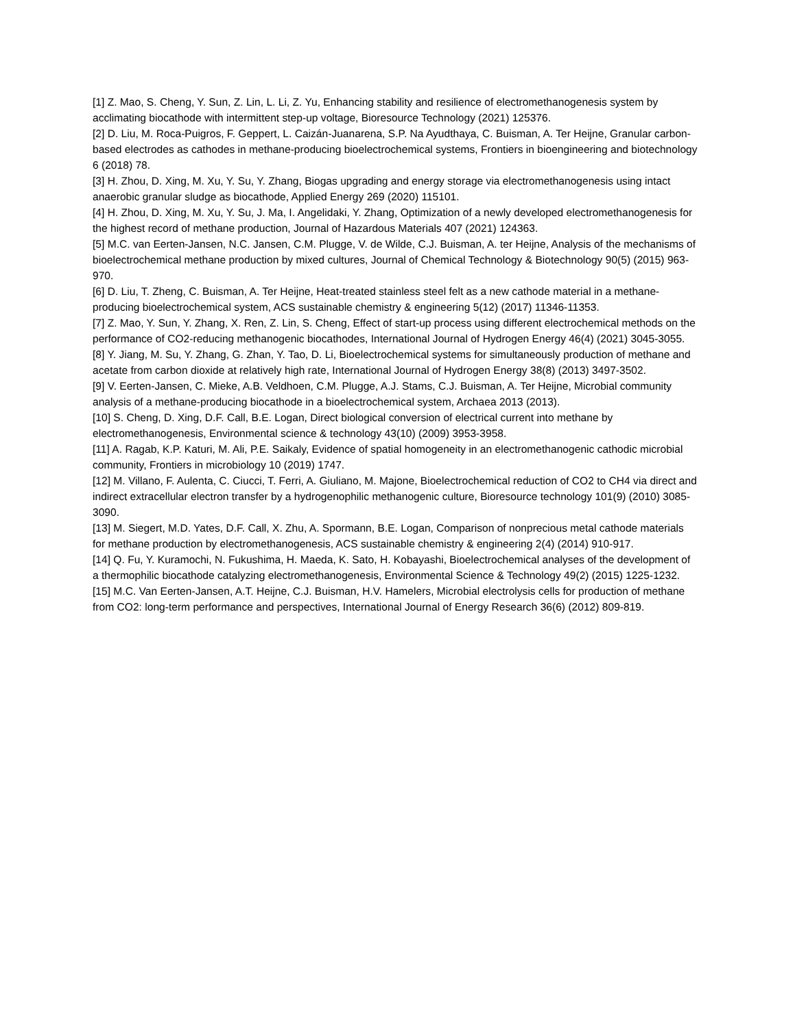[1] Z. Mao, S. Cheng, Y. Sun, Z. Lin, L. Li, Z. Yu, Enhancing stability and resilience of electromethanogenesis system by acclimating biocathode with intermittent step-up voltage, Bioresource Technology (2021) 125376.
[2] D. Liu, M. Roca-Puigros, F. Geppert, L. Caizán-Juanarena, S.P. Na Ayudthaya, C. Buisman, A. Ter Heijne, Granular carbon-based electrodes as cathodes in methane-producing bioelectrochemical systems, Frontiers in bioengineering and biotechnology 6 (2018) 78.
[3] H. Zhou, D. Xing, M. Xu, Y. Su, Y. Zhang, Biogas upgrading and energy storage via electromethanogenesis using intact anaerobic granular sludge as biocathode, Applied Energy 269 (2020) 115101.
[4] H. Zhou, D. Xing, M. Xu, Y. Su, J. Ma, I. Angelidaki, Y. Zhang, Optimization of a newly developed electromethanogenesis for the highest record of methane production, Journal of Hazardous Materials 407 (2021) 124363.
[5] M.C. van Eerten-Jansen, N.C. Jansen, C.M. Plugge, V. de Wilde, C.J. Buisman, A. ter Heijne, Analysis of the mechanisms of bioelectrochemical methane production by mixed cultures, Journal of Chemical Technology & Biotechnology 90(5) (2015) 963-970.
[6] D. Liu, T. Zheng, C. Buisman, A. Ter Heijne, Heat-treated stainless steel felt as a new cathode material in a methane-producing bioelectrochemical system, ACS sustainable chemistry & engineering 5(12) (2017) 11346-11353.
[7] Z. Mao, Y. Sun, Y. Zhang, X. Ren, Z. Lin, S. Cheng, Effect of start-up process using different electrochemical methods on the performance of CO2-reducing methanogenic biocathodes, International Journal of Hydrogen Energy 46(4) (2021) 3045-3055.
[8] Y. Jiang, M. Su, Y. Zhang, G. Zhan, Y. Tao, D. Li, Bioelectrochemical systems for simultaneously production of methane and acetate from carbon dioxide at relatively high rate, International Journal of Hydrogen Energy 38(8) (2013) 3497-3502.
[9] V. Eerten-Jansen, C. Mieke, A.B. Veldhoen, C.M. Plugge, A.J. Stams, C.J. Buisman, A. Ter Heijne, Microbial community analysis of a methane-producing biocathode in a bioelectrochemical system, Archaea 2013 (2013).
[10] S. Cheng, D. Xing, D.F. Call, B.E. Logan, Direct biological conversion of electrical current into methane by electromethanogenesis, Environmental science & technology 43(10) (2009) 3953-3958.
[11] A. Ragab, K.P. Katuri, M. Ali, P.E. Saikaly, Evidence of spatial homogeneity in an electromethanogenic cathodic microbial community, Frontiers in microbiology 10 (2019) 1747.
[12] M. Villano, F. Aulenta, C. Ciucci, T. Ferri, A. Giuliano, M. Majone, Bioelectrochemical reduction of CO2 to CH4 via direct and indirect extracellular electron transfer by a hydrogenophilic methanogenic culture, Bioresource technology 101(9) (2010) 3085-3090.
[13] M. Siegert, M.D. Yates, D.F. Call, X. Zhu, A. Spormann, B.E. Logan, Comparison of nonprecious metal cathode materials for methane production by electromethanogenesis, ACS sustainable chemistry & engineering 2(4) (2014) 910-917.
[14] Q. Fu, Y. Kuramochi, N. Fukushima, H. Maeda, K. Sato, H. Kobayashi, Bioelectrochemical analyses of the development of a thermophilic biocathode catalyzing electromethanogenesis, Environmental Science & Technology 49(2) (2015) 1225-1232.
[15] M.C. Van Eerten-Jansen, A.T. Heijne, C.J. Buisman, H.V. Hamelers, Microbial electrolysis cells for production of methane from CO2: long-term performance and perspectives, International Journal of Energy Research 36(6) (2012) 809-819.